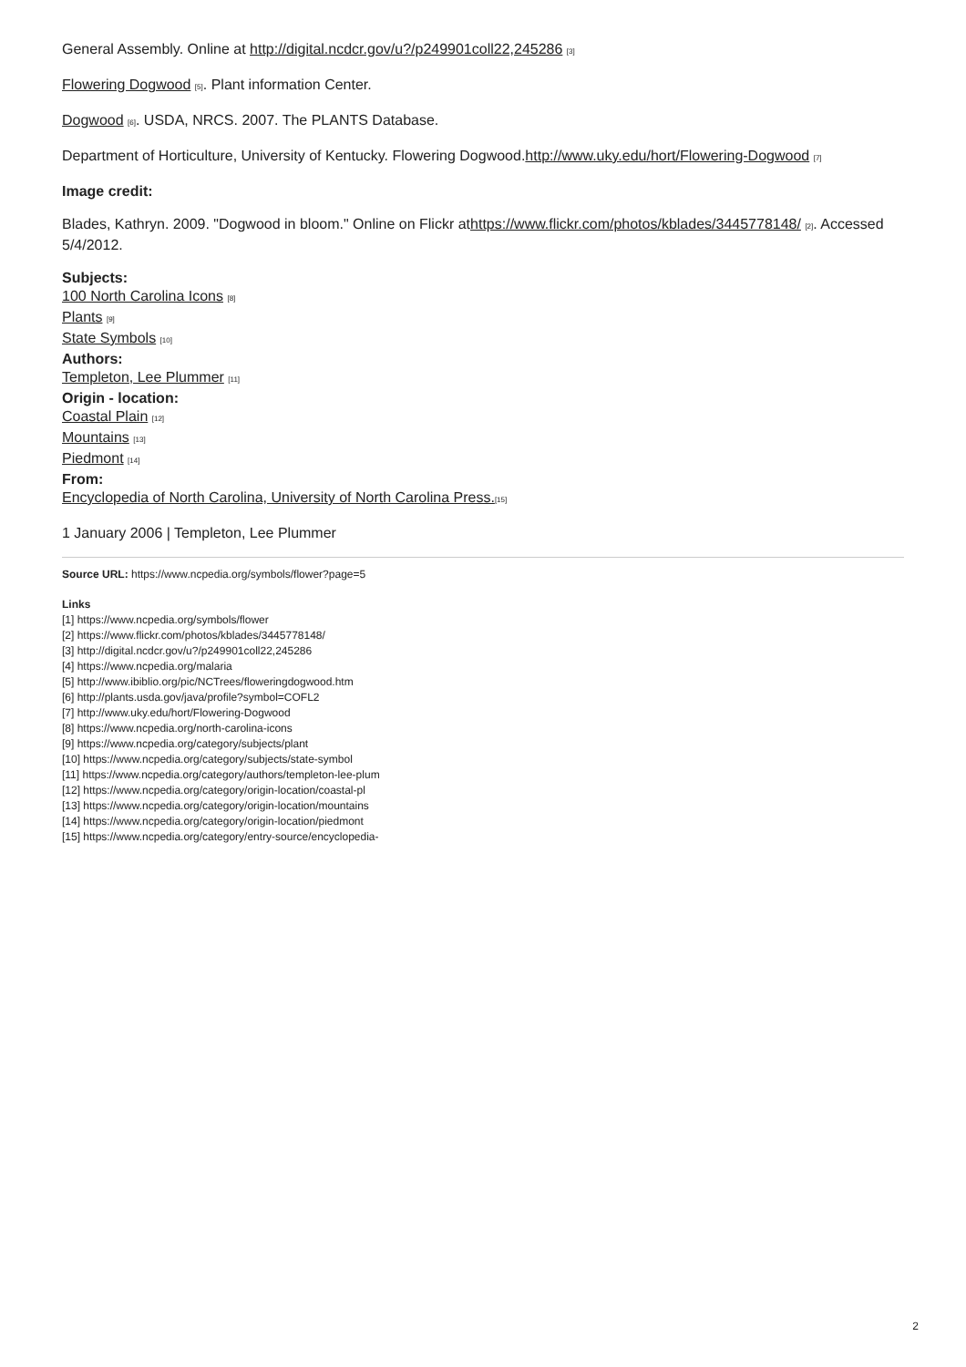General Assembly. Online at http://digital.ncdcr.gov/u?/p249901coll22,245286 [3]
Flowering Dogwood [5]. Plant information Center.
Dogwood [6]. USDA, NRCS. 2007. The PLANTS Database.
Department of Horticulture, University of Kentucky. Flowering Dogwood.http://www.uky.edu/hort/Flowering-Dogwood [7]
Image credit:
Blades, Kathryn. 2009. "Dogwood in bloom." Online on Flickr athttps://www.flickr.com/photos/kblades/3445778148/ [2]. Accessed 5/4/2012.
Subjects:
100 North Carolina Icons [8]
Plants [9]
State Symbols [10]
Authors:
Templeton, Lee Plummer [11]
Origin - location:
Coastal Plain [12]
Mountains [13]
Piedmont [14]
From:
Encyclopedia of North Carolina, University of North Carolina Press.[15]
1 January 2006 | Templeton, Lee Plummer
Source URL: https://www.ncpedia.org/symbols/flower?page=5
Links
[1] https://www.ncpedia.org/symbols/flower
[2] https://www.flickr.com/photos/kblades/3445778148/
[3] http://digital.ncdcr.gov/u?/p249901coll22,245286
[4] https://www.ncpedia.org/malaria
[5] http://www.ibiblio.org/pic/NCTrees/floweringdogwood.htm
[6] http://plants.usda.gov/java/profile?symbol=COFL2
[7] http://www.uky.edu/hort/Flowering-Dogwood
[8] https://www.ncpedia.org/north-carolina-icons
[9] https://www.ncpedia.org/category/subjects/plant
[10] https://www.ncpedia.org/category/subjects/state-symbol
[11] https://www.ncpedia.org/category/authors/templeton-lee-plum
[12] https://www.ncpedia.org/category/origin-location/coastal-pl
[13] https://www.ncpedia.org/category/origin-location/mountains
[14] https://www.ncpedia.org/category/origin-location/piedmont
[15] https://www.ncpedia.org/category/entry-source/encyclopedia-
2